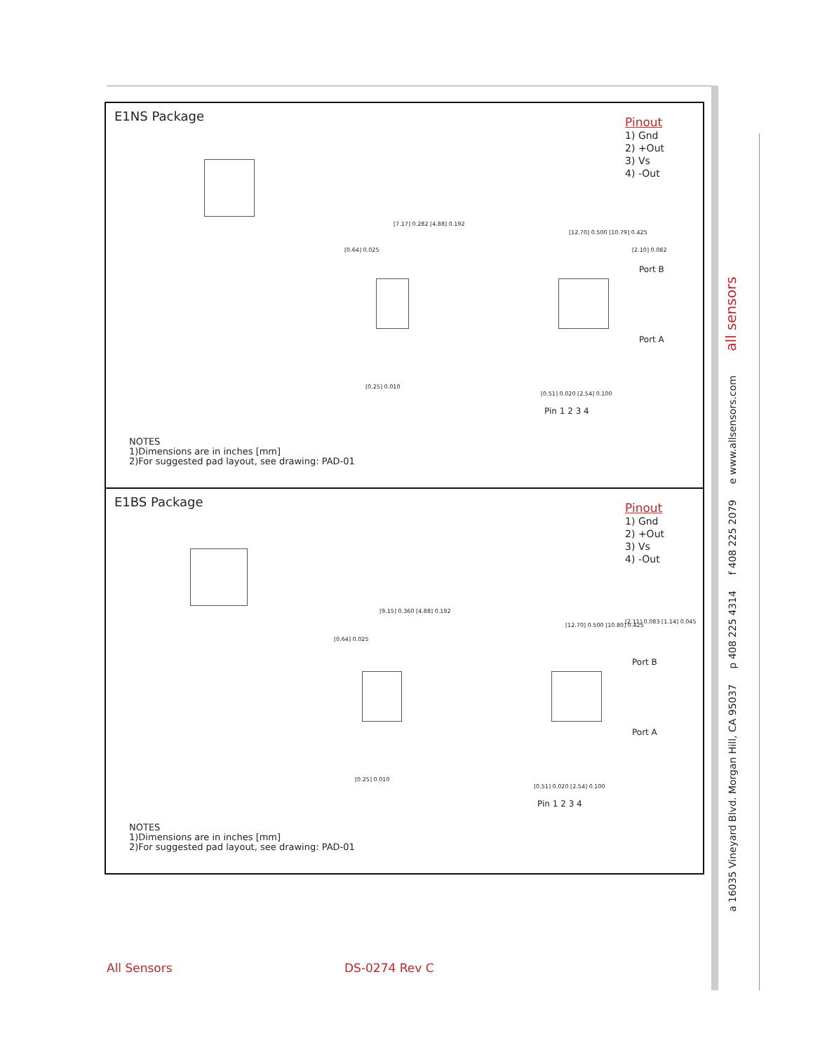a 16035 Vineyard Blvd. Morgan Hill, CA 95037 p 408 225 4314 f 408 225 2079 e www.allsensors.com all sensors
E1NS Package
Pinout
1) Gnd
2) +Out
3) Vs
4) -Out
[7.17] 0.282 [4.88] 0.192
[0.64] 0.025
[12.70] 0.500 [10.79] 0.425
[2.10] 0.082
Port B
Port A
[0.25] 0.010
[0.51] 0.020 [2.54] 0.100
Pin 1 2 3 4
NOTES
1)Dimensions are in inches [mm]
2)For suggested pad layout, see drawing: PAD-01
E1BS Package
Pinout
1) Gnd
2) +Out
3) Vs
4) -Out
[9.15] 0.360 [4.88] 0.192
[0.64] 0.025
[12.70] 0.500 [10.80] 0.425
[2.11] 0.083 [1.14] 0.045
Port B
Port A
[0.25] 0.010
[0.51] 0.020 [2.54] 0.100
Pin 1 2 3 4
NOTES
1)Dimensions are in inches [mm]
2)For suggested pad layout, see drawing: PAD-01
All Sensors DS-0274 Rev C